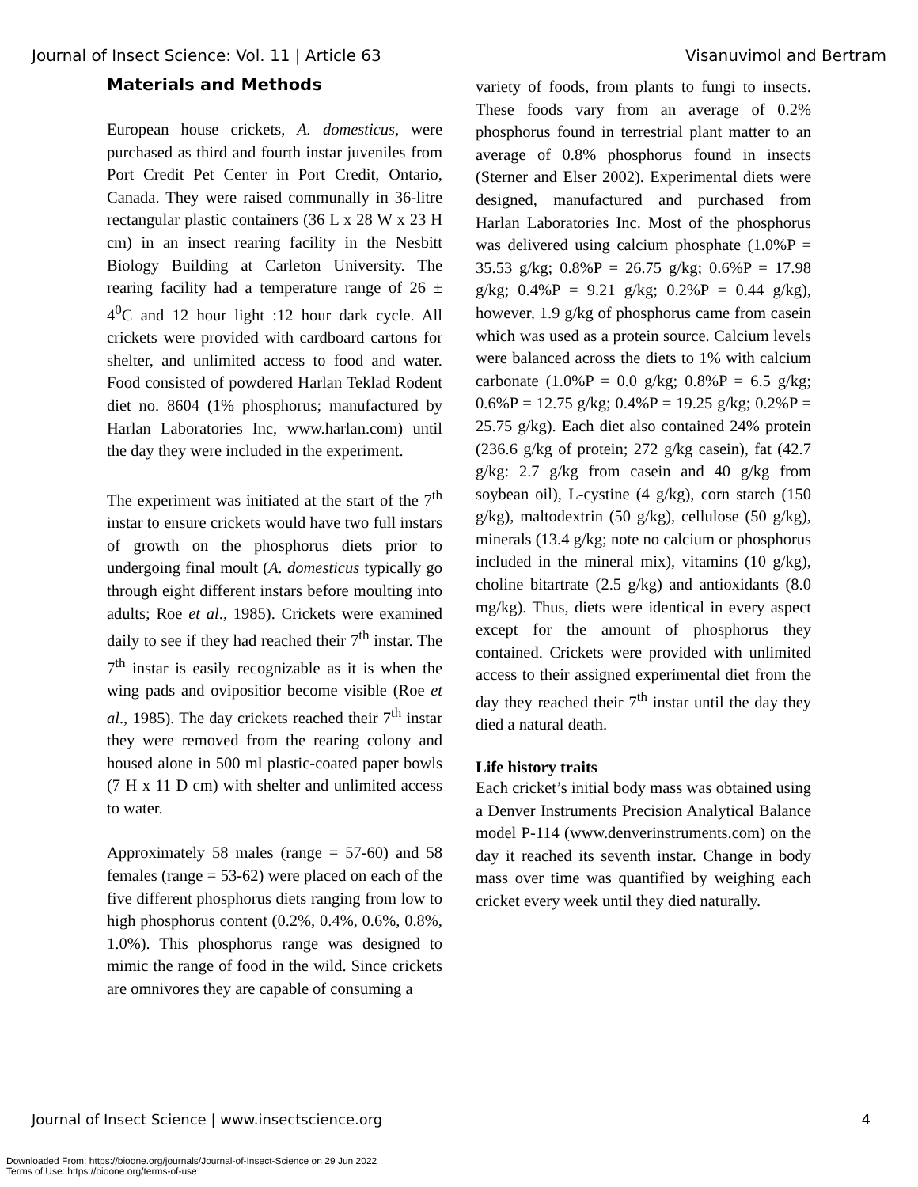Journal of Insect Science: Vol. 11 | Article 63 Visanuvimol and Bertram
Materials and Methods
European house crickets, A. domesticus, were purchased as third and fourth instar juveniles from Port Credit Pet Center in Port Credit, Ontario, Canada. They were raised communally in 36-litre rectangular plastic containers (36 L x 28 W x 23 H cm) in an insect rearing facility in the Nesbitt Biology Building at Carleton University. The rearing facility had a temperature range of 26 ± 4<sup>0</sup>C and 12 hour light :12 hour dark cycle. All crickets were provided with cardboard cartons for shelter, and unlimited access to food and water. Food consisted of powdered Harlan Teklad Rodent diet no. 8604 (1% phosphorus; manufactured by Harlan Laboratories Inc, www.harlan.com) until the day they were included in the experiment.
The experiment was initiated at the start of the 7<sup>th</sup> instar to ensure crickets would have two full instars of growth on the phosphorus diets prior to undergoing final moult (A. domesticus typically go through eight different instars before moulting into adults; Roe et al., 1985). Crickets were examined daily to see if they had reached their 7<sup>th</sup> instar. The 7<sup>th</sup> instar is easily recognizable as it is when the wing pads and ovipositior become visible (Roe et al., 1985). The day crickets reached their 7<sup>th</sup> instar they were removed from the rearing colony and housed alone in 500 ml plastic-coated paper bowls (7 H x 11 D cm) with shelter and unlimited access to water.
Approximately 58 males (range = 57-60) and 58 females (range = 53-62) were placed on each of the five different phosphorus diets ranging from low to high phosphorus content (0.2%, 0.4%, 0.6%, 0.8%, 1.0%). This phosphorus range was designed to mimic the range of food in the wild. Since crickets are omnivores they are capable of consuming a
variety of foods, from plants to fungi to insects. These foods vary from an average of 0.2% phosphorus found in terrestrial plant matter to an average of 0.8% phosphorus found in insects (Sterner and Elser 2002). Experimental diets were designed, manufactured and purchased from Harlan Laboratories Inc. Most of the phosphorus was delivered using calcium phosphate (1.0%P = 35.53 g/kg; 0.8%P = 26.75 g/kg; 0.6%P = 17.98 g/kg; 0.4%P = 9.21 g/kg; 0.2%P = 0.44 g/kg), however, 1.9 g/kg of phosphorus came from casein which was used as a protein source. Calcium levels were balanced across the diets to 1% with calcium carbonate (1.0%P = 0.0 g/kg; 0.8%P = 6.5 g/kg; 0.6%P = 12.75 g/kg; 0.4%P = 19.25 g/kg; 0.2%P = 25.75 g/kg). Each diet also contained 24% protein (236.6 g/kg of protein; 272 g/kg casein), fat (42.7 g/kg: 2.7 g/kg from casein and 40 g/kg from soybean oil), L-cystine (4 g/kg), corn starch (150 g/kg), maltodextrin (50 g/kg), cellulose (50 g/kg), minerals (13.4 g/kg; note no calcium or phosphorus included in the mineral mix), vitamins (10 g/kg), choline bitartrate (2.5 g/kg) and antioxidants (8.0 mg/kg). Thus, diets were identical in every aspect except for the amount of phosphorus they contained. Crickets were provided with unlimited access to their assigned experimental diet from the day they reached their 7<sup>th</sup> instar until the day they died a natural death.
Life history traits
Each cricket’s initial body mass was obtained using a Denver Instruments Precision Analytical Balance model P-114 (www.denverinstruments.com) on the day it reached its seventh instar. Change in body mass over time was quantified by weighing each cricket every week until they died naturally.
Journal of Insect Science | www.insectscience.org 4
Downloaded From: https://bioone.org/journals/Journal-of-Insect-Science on 29 Jun 2022
Terms of Use: https://bioone.org/terms-of-use